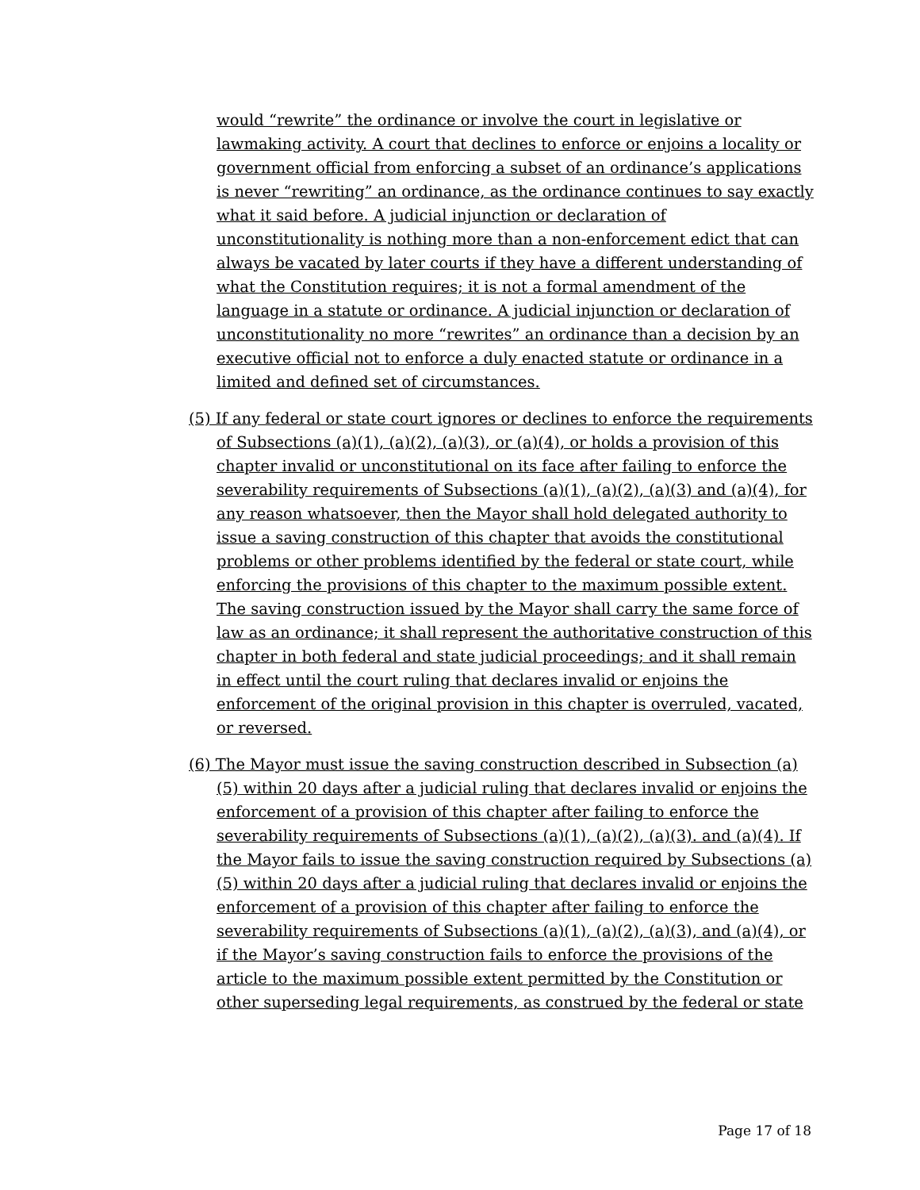would “rewrite” the ordinance or involve the court in legislative or lawmaking activity. A court that declines to enforce or enjoins a locality or government official from enforcing a subset of an ordinance’s applications is never “rewriting” an ordinance, as the ordinance continues to say exactly what it said before. A judicial injunction or declaration of unconstitutionality is nothing more than a non-enforcement edict that can always be vacated by later courts if they have a different understanding of what the Constitution requires; it is not a formal amendment of the language in a statute or ordinance. A judicial injunction or declaration of unconstitutionality no more “rewrites” an ordinance than a decision by an executive official not to enforce a duly enacted statute or ordinance in a limited and defined set of circumstances.
(5) If any federal or state court ignores or declines to enforce the requirements of Subsections (a)(1), (a)(2), (a)(3), or (a)(4), or holds a provision of this chapter invalid or unconstitutional on its face after failing to enforce the severability requirements of Subsections (a)(1), (a)(2), (a)(3) and (a)(4), for any reason whatsoever, then the Mayor shall hold delegated authority to issue a saving construction of this chapter that avoids the constitutional problems or other problems identified by the federal or state court, while enforcing the provisions of this chapter to the maximum possible extent. The saving construction issued by the Mayor shall carry the same force of law as an ordinance; it shall represent the authoritative construction of this chapter in both federal and state judicial proceedings; and it shall remain in effect until the court ruling that declares invalid or enjoins the enforcement of the original provision in this chapter is overruled, vacated, or reversed.
(6) The Mayor must issue the saving construction described in Subsection (a)(5) within 20 days after a judicial ruling that declares invalid or enjoins the enforcement of a provision of this chapter after failing to enforce the severability requirements of Subsections (a)(1), (a)(2), (a)(3). and (a)(4). If the Mayor fails to issue the saving construction required by Subsections (a)(5) within 20 days after a judicial ruling that declares invalid or enjoins the enforcement of a provision of this chapter after failing to enforce the severability requirements of Subsections (a)(1), (a)(2), (a)(3), and (a)(4), or if the Mayor’s saving construction fails to enforce the provisions of the article to the maximum possible extent permitted by the Constitution or other superseding legal requirements, as construed by the federal or state
Page 17 of 18